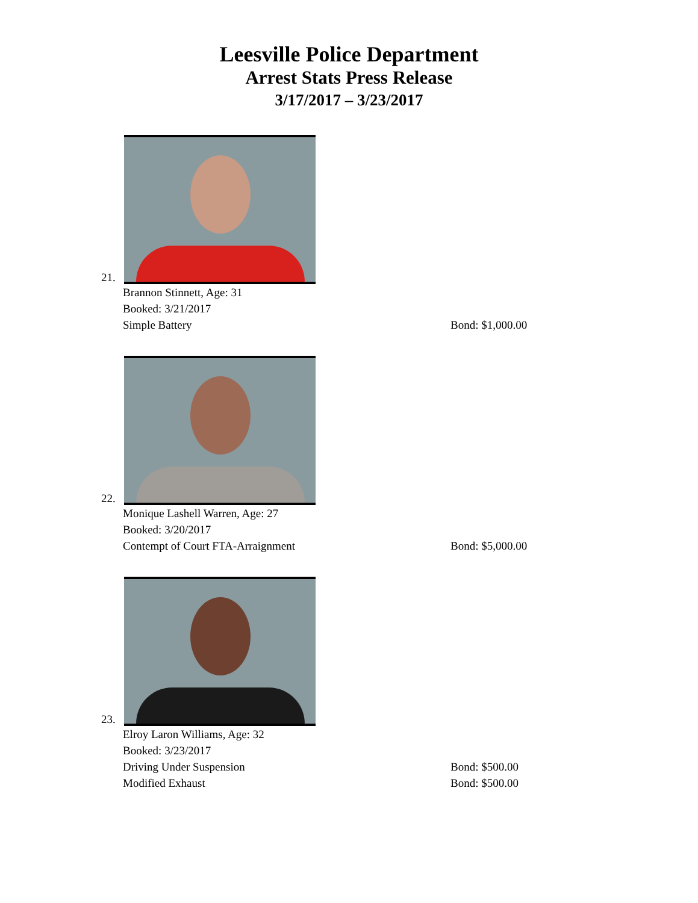Leesville Police Department
Arrest Stats Press Release
3/17/2017 – 3/23/2017
21.
Brannon Stinnett, Age: 31
Booked: 3/21/2017
Simple Battery Bond: $1,000.00
22.
Monique Lashell Warren, Age: 27
Booked: 3/20/2017
Contempt of Court FTA-Arraignment Bond: $5,000.00
23.
Elroy Laron Williams, Age: 32
Booked: 3/23/2017
Driving Under Suspension Bond: $500.00
Modified Exhaust Bond: $500.00